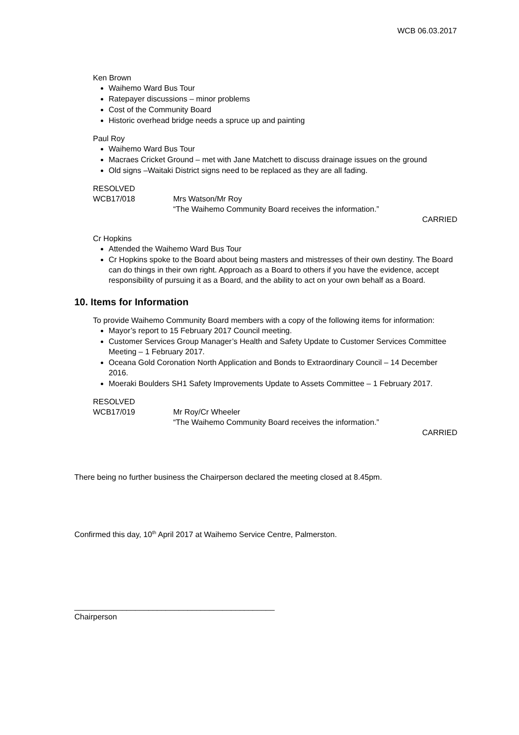WCB 06.03.2017
Ken Brown
Waihemo Ward Bus Tour
Ratepayer discussions – minor problems
Cost of the Community Board
Historic overhead bridge needs a spruce up and painting
Paul Roy
Waihemo Ward Bus Tour
Macraes Cricket Ground – met with Jane Matchett to discuss drainage issues on the ground
Old signs –Waitaki District signs need to be replaced as they are all fading.
RESOLVED
WCB17/018 Mrs Watson/Mr Roy
“The Waihemo Community Board receives the information.”
CARRIED
Cr Hopkins
Attended the Waihemo Ward Bus Tour
Cr Hopkins spoke to the Board about being masters and mistresses of their own destiny. The Board can do things in their own right. Approach as a Board to others if you have the evidence, accept responsibility of pursuing it as a Board, and the ability to act on your own behalf as a Board.
10. Items for Information
To provide Waihemo Community Board members with a copy of the following items for information:
Mayor’s report to 15 February 2017 Council meeting.
Customer Services Group Manager’s Health and Safety Update to Customer Services Committee Meeting – 1 February 2017.
Oceana Gold Coronation North Application and Bonds to Extraordinary Council – 14 December 2016.
Moeraki Boulders SH1 Safety Improvements Update to Assets Committee – 1 February 2017.
RESOLVED
WCB17/019 Mr Roy/Cr Wheeler
“The Waihemo Community Board receives the information.”
CARRIED
There being no further business the Chairperson declared the meeting closed at 8.45pm.
Confirmed this day, 10<sup>th</sup> April 2017 at Waihemo Service Centre, Palmerston.
______________________________________________
Chairperson